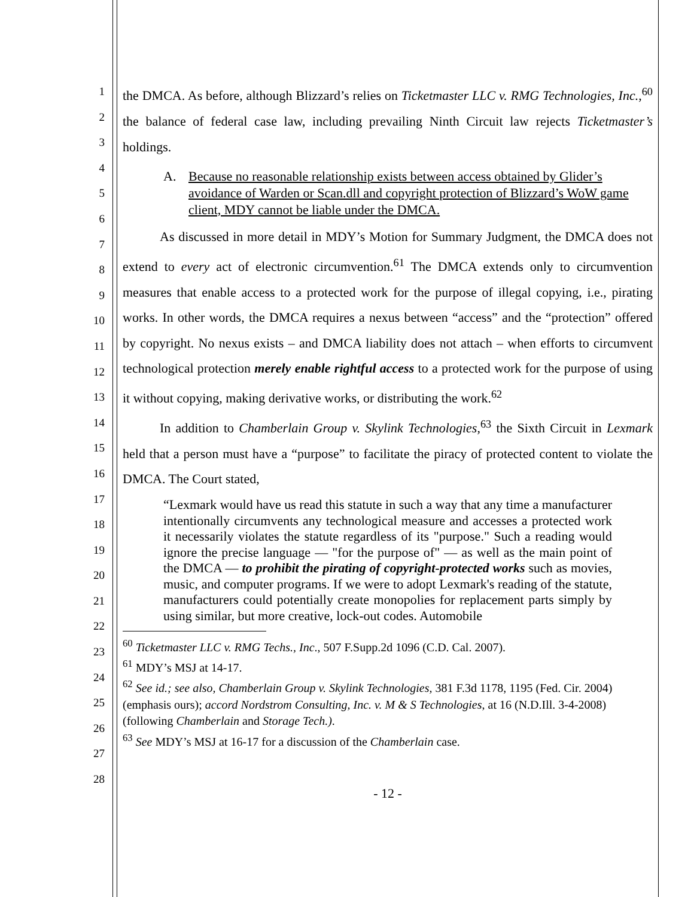1
2
3
4
5
6
7
8
9
10
11
12
13
14
15
16
17
18
19
20
21
22
23
24
25
26
27
28
the DMCA. As before, although Blizzard’s relies on Ticketmaster LLC v. RMG Technologies, Inc.,<sup>60</sup> the balance of federal case law, including prevailing Ninth Circuit law rejects Ticketmaster’s holdings.
A. Because no reasonable relationship exists between access obtained by Glider’s avoidance of Warden or Scan.dll and copyright protection of Blizzard’s WoW game client, MDY cannot be liable under the DMCA.
As discussed in more detail in MDY’s Motion for Summary Judgment, the DMCA does not extend to every act of electronic circumvention.<sup>61</sup> The DMCA extends only to circumvention measures that enable access to a protected work for the purpose of illegal copying, i.e., pirating works. In other words, the DMCA requires a nexus between “access” and the “protection” offered by copyright. No nexus exists – and DMCA liability does not attach – when efforts to circumvent technological protection merely enable rightful access to a protected work for the purpose of using it without copying, making derivative works, or distributing the work.<sup>62</sup>
In addition to Chamberlain Group v. Skylink Technologies,<sup>63</sup> the Sixth Circuit in Lexmark held that a person must have a “purpose” to facilitate the piracy of protected content to violate the DMCA. The Court stated,
“Lexmark would have us read this statute in such a way that any time a manufacturer intentionally circumvents any technological measure and accesses a protected work it necessarily violates the statute regardless of its "purpose." Such a reading would ignore the precise language — "for the purpose of" — as well as the main point of the DMCA — to prohibit the pirating of copyright-protected works such as movies, music, and computer programs. If we were to adopt Lexmark's reading of the statute, manufacturers could potentially create monopolies for replacement parts simply by using similar, but more creative, lock-out codes. Automobile
<sup>60</sup> Ticketmaster LLC v. RMG Techs., Inc., 507 F.Supp.2d 1096 (C.D. Cal. 2007).
<sup>61</sup> MDY’s MSJ at 14-17.
<sup>62</sup> See id.; see also, Chamberlain Group v. Skylink Technologies, 381 F.3d 1178, 1195 (Fed. Cir. 2004)(emphasis ours); accord Nordstrom Consulting, Inc. v. M & S Technologies, at 16 (N.D.Ill. 3-4-2008)(following Chamberlain and Storage Tech.).
<sup>63</sup> See MDY’s MSJ at 16-17 for a discussion of the Chamberlain case.
- 12 -